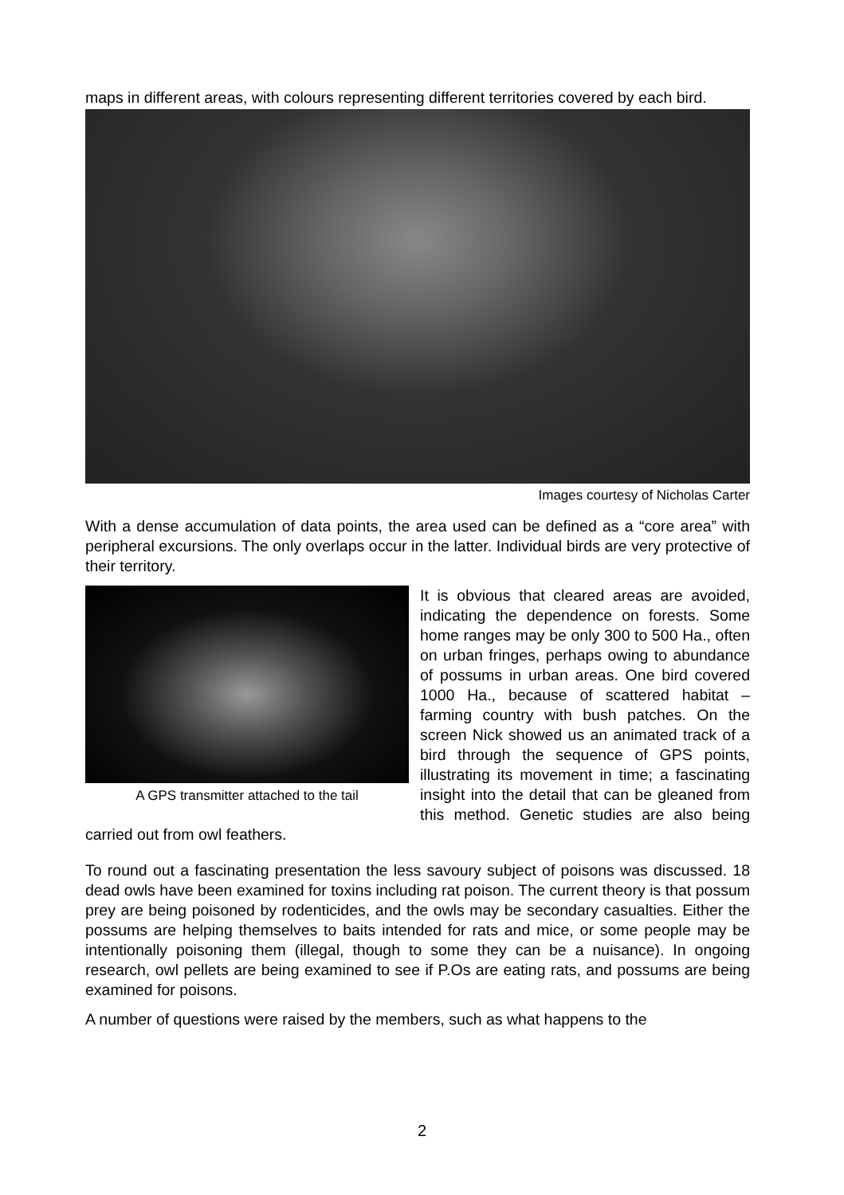maps in different areas, with colours representing different territories covered by each bird.
Images courtesy of Nicholas Carter
With a dense accumulation of data points, the area used can be defined as a “core area” with peripheral excursions. The only overlaps occur in the latter. Individual birds are very protective of their territory.
A GPS transmitter attached to the tail
It is obvious that cleared areas are avoided, indicating the dependence on forests. Some home ranges may be only 300 to 500 Ha., often on urban fringes, perhaps owing to abundance of possums in urban areas. One bird covered 1000 Ha., because of scattered habitat – farming country with bush patches. On the screen Nick showed us an animated track of a bird through the sequence of GPS points, illustrating its movement in time; a fascinating insight into the detail that can be gleaned from this method. Genetic studies are also being carried out from owl feathers.
To round out a fascinating presentation the less savoury subject of poisons was discussed. 18 dead owls have been examined for toxins including rat poison. The current theory is that possum prey are being poisoned by rodenticides, and the owls may be secondary casualties. Either the possums are helping themselves to baits intended for rats and mice, or some people may be intentionally poisoning them (illegal, though to some they can be a nuisance). In ongoing research, owl pellets are being examined to see if P.Os are eating rats, and possums are being examined for poisons.
A number of questions were raised by the members, such as what happens to the
2